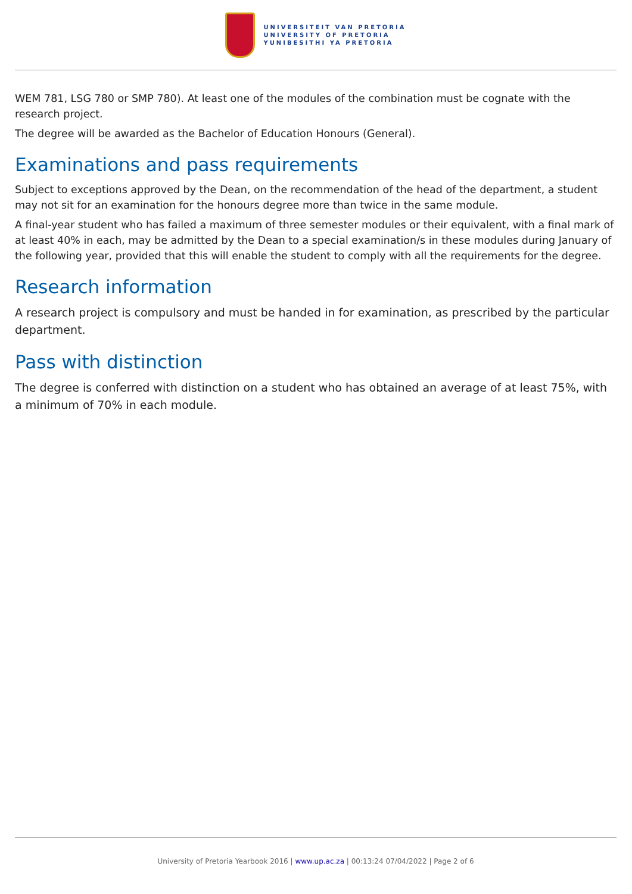UNIVERSITEIT VAN PRETORIA
UNIVERSITY OF PRETORIA
YUNIBESITHI YA PRETORIA
WEM 781, LSG 780 or SMP 780). At least one of the modules of the combination must be cognate with the research project.
The degree will be awarded as the Bachelor of Education Honours (General).
Examinations and pass requirements
Subject to exceptions approved by the Dean, on the recommendation of the head of the department, a student may not sit for an examination for the honours degree more than twice in the same module.
A final-year student who has failed a maximum of three semester modules or their equivalent, with a final mark of at least 40% in each, may be admitted by the Dean to a special examination/s in these modules during January of the following year, provided that this will enable the student to comply with all the requirements for the degree.
Research information
A research project is compulsory and must be handed in for examination, as prescribed by the particular department.
Pass with distinction
The degree is conferred with distinction on a student who has obtained an average of at least 75%, with a minimum of 70% in each module.
University of Pretoria Yearbook 2016 | www.up.ac.za | 00:13:24 07/04/2022 | Page 2 of 6